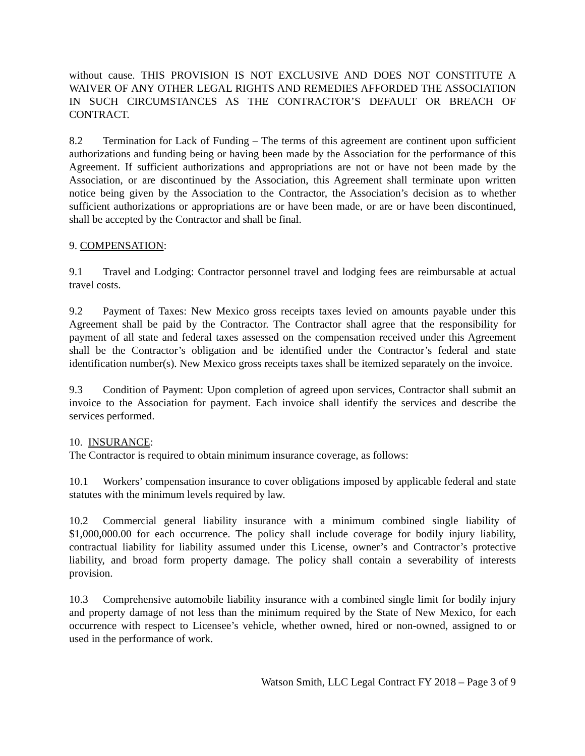without cause. THIS PROVISION IS NOT EXCLUSIVE AND DOES NOT CONSTITUTE A WAIVER OF ANY OTHER LEGAL RIGHTS AND REMEDIES AFFORDED THE ASSOCIATION IN SUCH CIRCUMSTANCES AS THE CONTRACTOR’S DEFAULT OR BREACH OF CONTRACT.
8.2 Termination for Lack of Funding – The terms of this agreement are continent upon sufficient authorizations and funding being or having been made by the Association for the performance of this Agreement. If sufficient authorizations and appropriations are not or have not been made by the Association, or are discontinued by the Association, this Agreement shall terminate upon written notice being given by the Association to the Contractor, the Association’s decision as to whether sufficient authorizations or appropriations are or have been made, or are or have been discontinued, shall be accepted by the Contractor and shall be final.
9. COMPENSATION:
9.1 Travel and Lodging: Contractor personnel travel and lodging fees are reimbursable at actual travel costs.
9.2 Payment of Taxes: New Mexico gross receipts taxes levied on amounts payable under this Agreement shall be paid by the Contractor. The Contractor shall agree that the responsibility for payment of all state and federal taxes assessed on the compensation received under this Agreement shall be the Contractor’s obligation and be identified under the Contractor’s federal and state identification number(s). New Mexico gross receipts taxes shall be itemized separately on the invoice.
9.3 Condition of Payment: Upon completion of agreed upon services, Contractor shall submit an invoice to the Association for payment. Each invoice shall identify the services and describe the services performed.
10. INSURANCE:
The Contractor is required to obtain minimum insurance coverage, as follows:
10.1 Workers’ compensation insurance to cover obligations imposed by applicable federal and state statutes with the minimum levels required by law.
10.2 Commercial general liability insurance with a minimum combined single liability of $1,000,000.00 for each occurrence. The policy shall include coverage for bodily injury liability, contractual liability for liability assumed under this License, owner’s and Contractor’s protective liability, and broad form property damage. The policy shall contain a severability of interests provision.
10.3 Comprehensive automobile liability insurance with a combined single limit for bodily injury and property damage of not less than the minimum required by the State of New Mexico, for each occurrence with respect to Licensee’s vehicle, whether owned, hired or non-owned, assigned to or used in the performance of work.
Watson Smith, LLC Legal Contract FY 2018 – Page 3 of 9